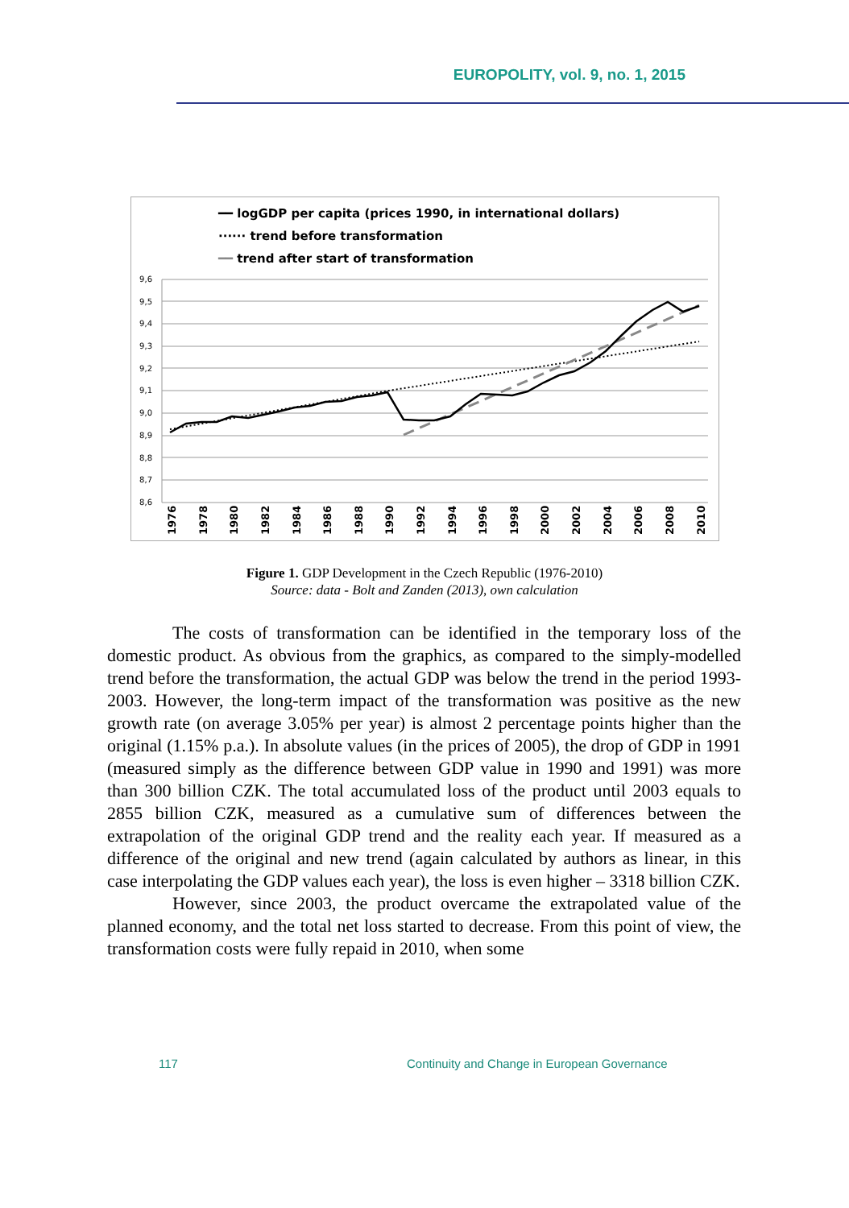EUROPOLITY, vol. 9, no. 1, 2015
━━ logGDP per capita (prices 1990, in international dollars)
······ trend before transformation
━━ trend after start of transformation
9,6
9,5
9,4
9,3
9,2
9,1
9,0
8,9
8,8
8,7
8,6
1976
1978
1980
1982
1984
1986
1988
1990
1992
1994
1996
1998
2000
2002
2004
2006
2008
2010
Figure 1. GDP Development in the Czech Republic (1976-2010)
Source: data - Bolt and Zanden (2013), own calculation
The costs of transformation can be identified in the temporary loss of the domestic product. As obvious from the graphics, as compared to the simply-modelled trend before the transformation, the actual GDP was below the trend in the period 1993-2003. However, the long-term impact of the transformation was positive as the new growth rate (on average 3.05% per year) is almost 2 percentage points higher than the original (1.15% p.a.). In absolute values (in the prices of 2005), the drop of GDP in 1991 (measured simply as the difference between GDP value in 1990 and 1991) was more than 300 billion CZK. The total accumulated loss of the product until 2003 equals to 2855 billion CZK, measured as a cumulative sum of differences between the extrapolation of the original GDP trend and the reality each year. If measured as a difference of the original and new trend (again calculated by authors as linear, in this case interpolating the GDP values each year), the loss is even higher – 3318 billion CZK.
However, since 2003, the product overcame the extrapolated value of the planned economy, and the total net loss started to decrease. From this point of view, the transformation costs were fully repaid in 2010, when some
117
Continuity and Change in European Governance